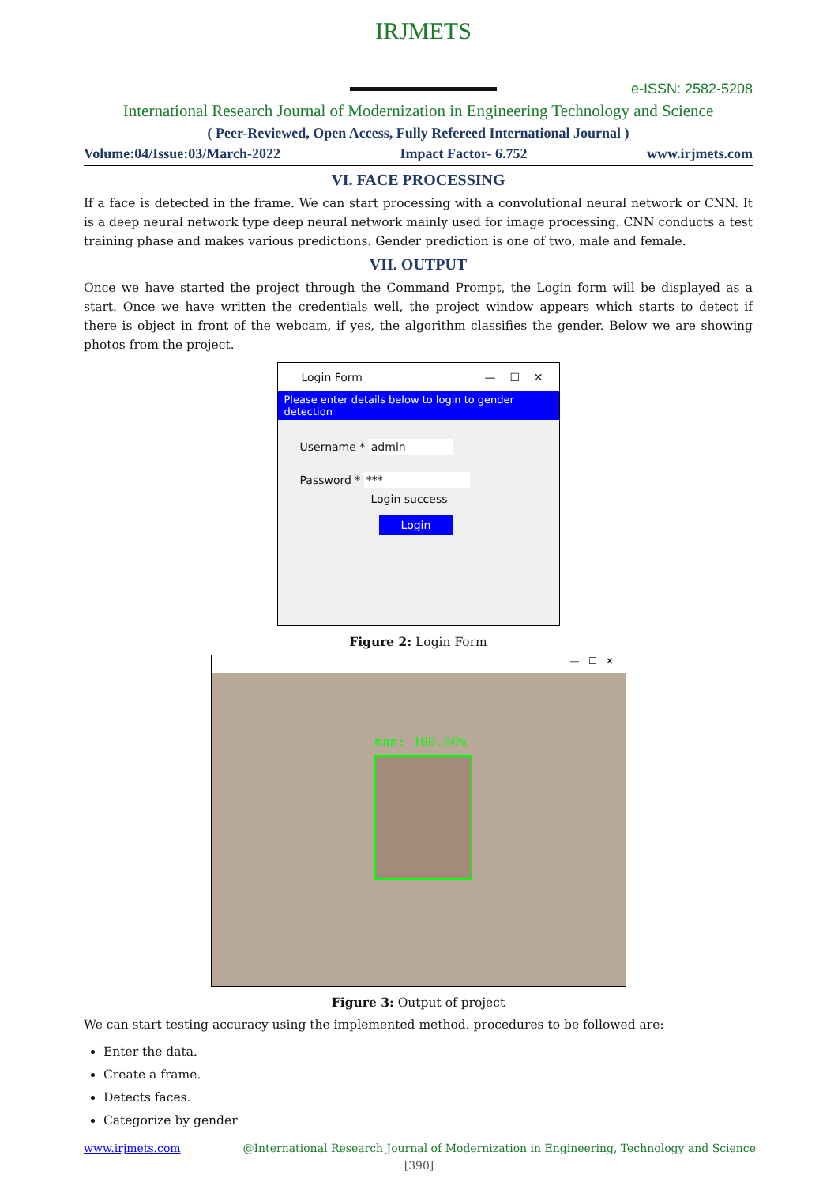IRJMETS
e-ISSN: 2582-5208
International Research Journal of Modernization in Engineering Technology and Science
( Peer-Reviewed, Open Access, Fully Refereed International Journal )
Volume:04/Issue:03/March-2022 Impact Factor- 6.752 www.irjmets.com
VI. FACE PROCESSING
If a face is detected in the frame. We can start processing with a convolutional neural network or CNN. It is a deep neural network type deep neural network mainly used for image processing. CNN conducts a test training phase and makes various predictions. Gender prediction is one of two, male and female.
VII. OUTPUT
Once we have started the project through the Command Prompt, the Login form will be displayed as a start. Once we have written the credentials well, the project window appears which starts to detect if there is object in front of the webcam, if yes, the algorithm classifies the gender. Below we are showing photos from the project.
Login Form — ☐ ✕
Please enter details below to login to gender detection
Username * admin
Password * ***
Login success
Login
Figure 2: Login Form
— ☐ ✕
man: 100.00%
Figure 3: Output of project
We can start testing accuracy using the implemented method. procedures to be followed are:
Enter the data.
Create a frame.
Detects faces.
Categorize by gender
www.irjmets.com @International Research Journal of Modernization in Engineering, Technology and Science
[390]